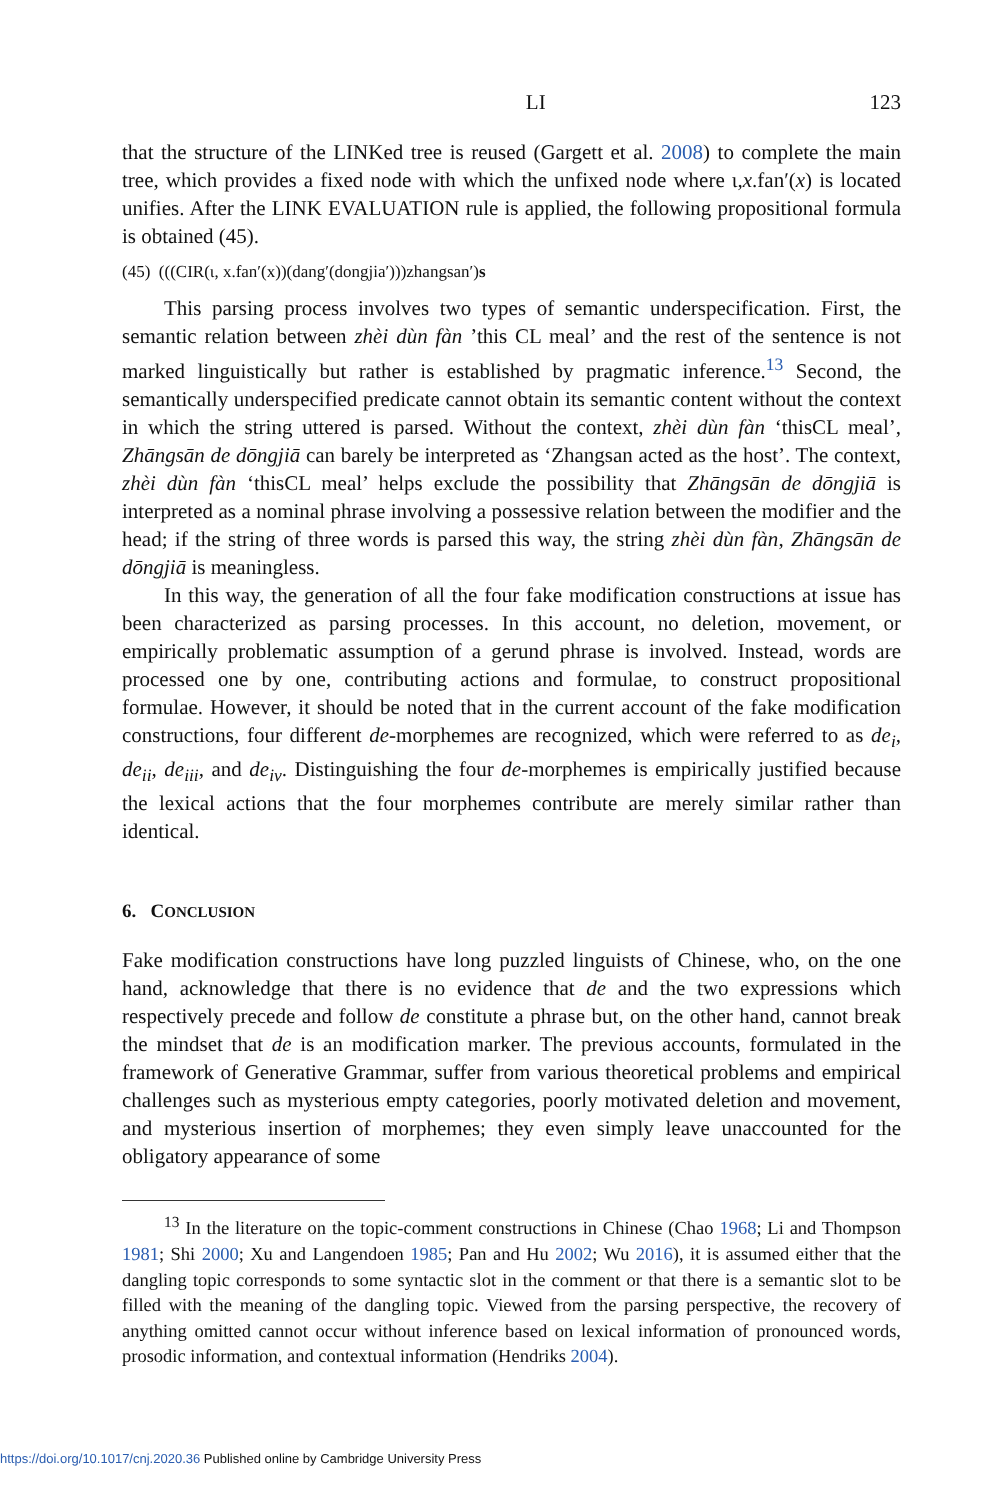LI 123
that the structure of the LINKed tree is reused (Gargett et al. 2008) to complete the main tree, which provides a fixed node with which the unfixed node where ι,x.fan′(x) is located unifies. After the LINK EVALUATION rule is applied, the following propositional formula is obtained (45).
(45) (((CIR(ι, x.fan′(x))(dang′(dongjia′)))zhangsan′)s
This parsing process involves two types of semantic underspecification. First, the semantic relation between zhèi dùn fàn ’this CL meal’ and the rest of the sentence is not marked linguistically but rather is established by pragmatic inference.<sup>13</sup> Second, the semantically underspecified predicate cannot obtain its semantic content without the context in which the string uttered is parsed. Without the context, zhèi dùn fàn ‘thisCL meal’, Zhāngsān de dōngjiā can barely be interpreted as ‘Zhangsan acted as the host’. The context, zhèi dùn fàn ‘thisCL meal’ helps exclude the possibility that Zhāngsān de dōngjiā is interpreted as a nominal phrase involving a possessive relation between the modifier and the head; if the string of three words is parsed this way, the string zhèi dùn fàn, Zhāngsān de dōngjiā is meaningless.
In this way, the generation of all the four fake modification constructions at issue has been characterized as parsing processes. In this account, no deletion, movement, or empirically problematic assumption of a gerund phrase is involved. Instead, words are processed one by one, contributing actions and formulae, to construct propositional formulae. However, it should be noted that in the current account of the fake modification constructions, four different de-morphemes are recognized, which were referred to as de<sub>i</sub>, de<sub>ii</sub>, de<sub>iii</sub>, and de<sub>iv</sub>. Distinguishing the four de-morphemes is empirically justified because the lexical actions that the four morphemes contribute are merely similar rather than identical.
6. CONCLUSION
Fake modification constructions have long puzzled linguists of Chinese, who, on the one hand, acknowledge that there is no evidence that de and the two expressions which respectively precede and follow de constitute a phrase but, on the other hand, cannot break the mindset that de is an modification marker. The previous accounts, formulated in the framework of Generative Grammar, suffer from various theoretical problems and empirical challenges such as mysterious empty categories, poorly motivated deletion and movement, and mysterious insertion of morphemes; they even simply leave unaccounted for the obligatory appearance of some
<sup>13</sup> In the literature on the topic-comment constructions in Chinese (Chao 1968; Li and Thompson 1981; Shi 2000; Xu and Langendoen 1985; Pan and Hu 2002; Wu 2016), it is assumed either that the dangling topic corresponds to some syntactic slot in the comment or that there is a semantic slot to be filled with the meaning of the dangling topic. Viewed from the parsing perspective, the recovery of anything omitted cannot occur without inference based on lexical information of pronounced words, prosodic information, and contextual information (Hendriks 2004).
https://doi.org/10.1017/cnj.2020.36 Published online by Cambridge University Press